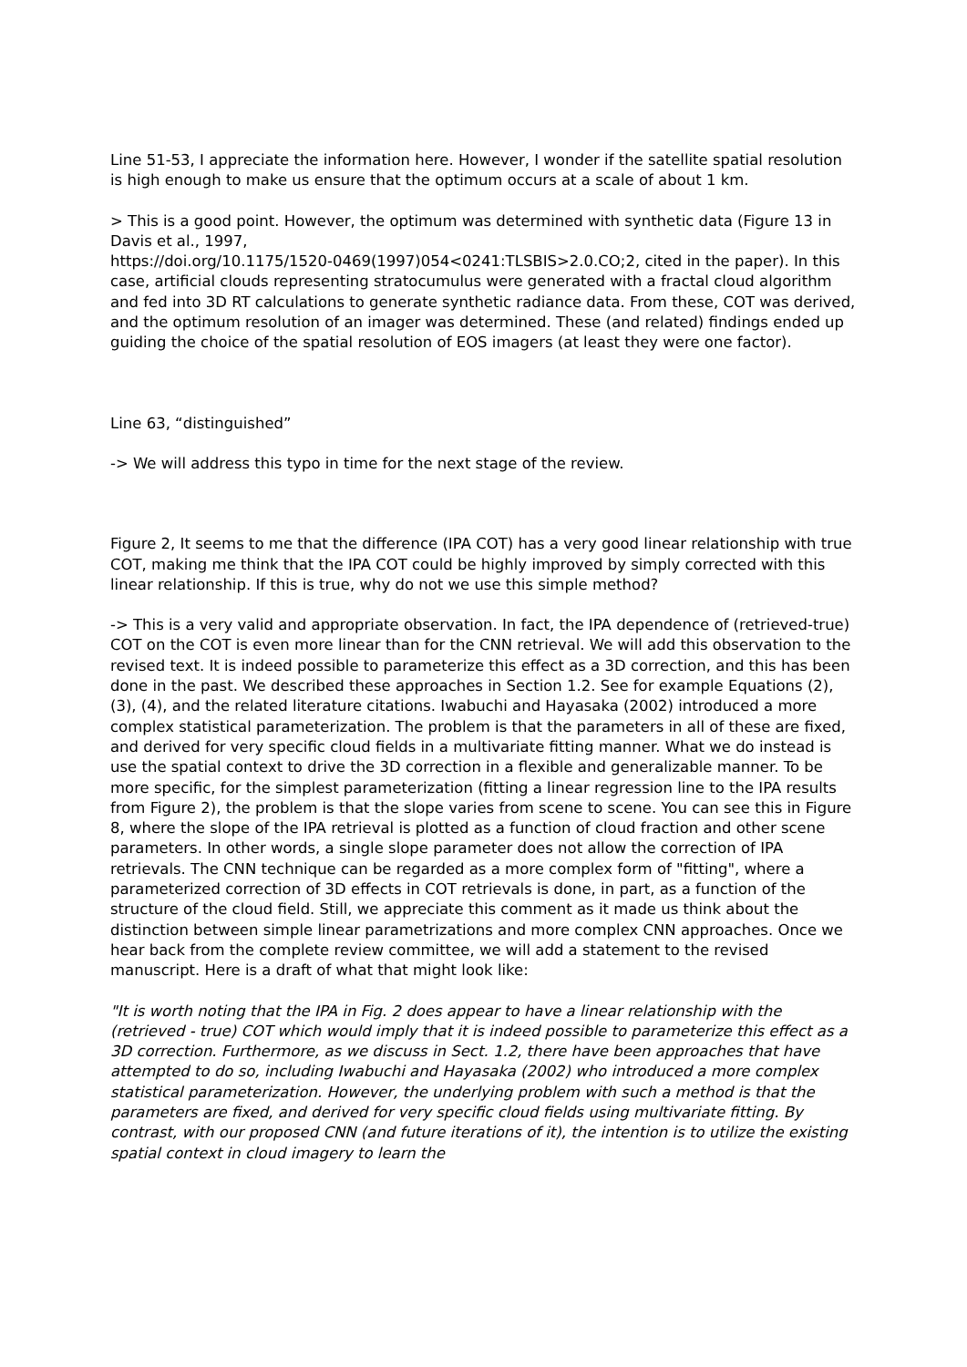Line 51-53, I appreciate the information here. However, I wonder if the satellite spatial resolution is high enough to make us ensure that the optimum occurs at a scale of about 1 km.
> This is a good point. However, the optimum was determined with synthetic data (Figure 13 in Davis et al., 1997,
https://doi.org/10.1175/1520-0469(1997)054<0241:TLSBIS>2.0.CO;2, cited in the paper). In this case, artificial clouds representing stratocumulus were generated with a fractal cloud algorithm and fed into 3D RT calculations to generate synthetic radiance data. From these, COT was derived, and the optimum resolution of an imager was determined. These (and related) findings ended up guiding the choice of the spatial resolution of EOS imagers (at least they were one factor).
Line 63, “distinguished”
-> We will address this typo in time for the next stage of the review.
Figure 2, It seems to me that the difference (IPA COT) has a very good linear relationship with true COT, making me think that the IPA COT could be highly improved by simply corrected with this linear relationship. If this is true, why do not we use this simple method?
-> This is a very valid and appropriate observation. In fact, the IPA dependence of (retrieved-true) COT on the COT is even more linear than for the CNN retrieval. We will add this observation to the revised text. It is indeed possible to parameterize this effect as a 3D correction, and this has been done in the past. We described these approaches in Section 1.2. See for example Equations (2), (3), (4), and the related literature citations. Iwabuchi and Hayasaka (2002) introduced a more complex statistical parameterization. The problem is that the parameters in all of these are fixed, and derived for very specific cloud fields in a multivariate fitting manner. What we do instead is use the spatial context to drive the 3D correction in a flexible and generalizable manner. To be more specific, for the simplest parameterization (fitting a linear regression line to the IPA results from Figure 2), the problem is that the slope varies from scene to scene. You can see this in Figure 8, where the slope of the IPA retrieval is plotted as a function of cloud fraction and other scene parameters. In other words, a single slope parameter does not allow the correction of IPA retrievals. The CNN technique can be regarded as a more complex form of "fitting", where a parameterized correction of 3D effects in COT retrievals is done, in part, as a function of the structure of the cloud field. Still, we appreciate this comment as it made us think about the distinction between simple linear parametrizations and more complex CNN approaches. Once we hear back from the complete review committee, we will add a statement to the revised manuscript. Here is a draft of what that might look like:
"It is worth noting that the IPA in Fig. 2 does appear to have a linear relationship with the (retrieved - true) COT which would imply that it is indeed possible to parameterize this effect as a 3D correction. Furthermore, as we discuss in Sect. 1.2, there have been approaches that have attempted to do so, including Iwabuchi and Hayasaka (2002) who introduced a more complex statistical parameterization. However, the underlying problem with such a method is that the parameters are fixed, and derived for very specific cloud fields using multivariate fitting. By contrast, with our proposed CNN (and future iterations of it), the intention is to utilize the existing spatial context in cloud imagery to learn the